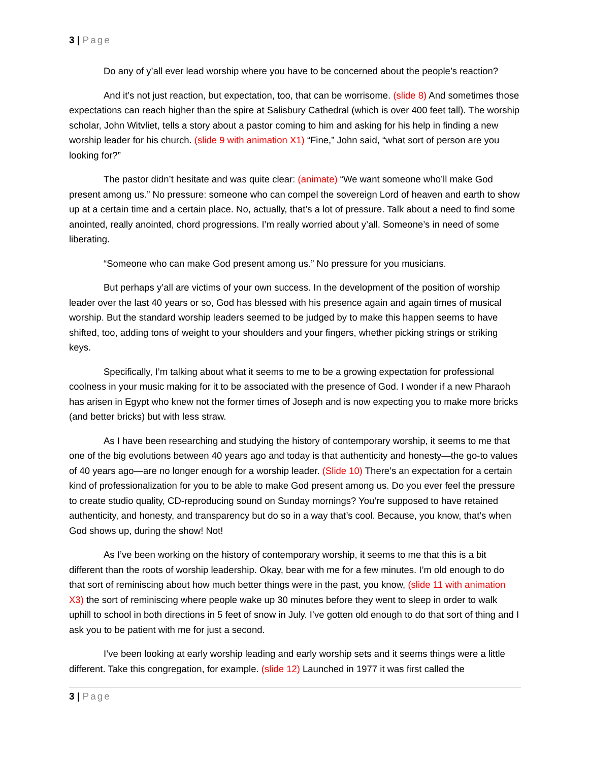3 | Page
Do any of y’all ever lead worship where you have to be concerned about the people’s reaction?
And it’s not just reaction, but expectation, too, that can be worrisome. (slide 8) And sometimes those expectations can reach higher than the spire at Salisbury Cathedral (which is over 400 feet tall). The worship scholar, John Witvliet, tells a story about a pastor coming to him and asking for his help in finding a new worship leader for his church. (slide 9 with animation X1) “Fine,” John said, “what sort of person are you looking for?”
The pastor didn’t hesitate and was quite clear: (animate) “We want someone who’ll make God present among us.” No pressure: someone who can compel the sovereign Lord of heaven and earth to show up at a certain time and a certain place. No, actually, that’s a lot of pressure. Talk about a need to find some anointed, really anointed, chord progressions. I’m really worried about y’all. Someone’s in need of some liberating.
“Someone who can make God present among us.” No pressure for you musicians.
But perhaps y’all are victims of your own success. In the development of the position of worship leader over the last 40 years or so, God has blessed with his presence again and again times of musical worship. But the standard worship leaders seemed to be judged by to make this happen seems to have shifted, too, adding tons of weight to your shoulders and your fingers, whether picking strings or striking keys.
Specifically, I’m talking about what it seems to me to be a growing expectation for professional coolness in your music making for it to be associated with the presence of God. I wonder if a new Pharaoh has arisen in Egypt who knew not the former times of Joseph and is now expecting you to make more bricks (and better bricks) but with less straw.
As I have been researching and studying the history of contemporary worship, it seems to me that one of the big evolutions between 40 years ago and today is that authenticity and honesty—the go-to values of 40 years ago—are no longer enough for a worship leader. (Slide 10) There’s an expectation for a certain kind of professionalization for you to be able to make God present among us. Do you ever feel the pressure to create studio quality, CD-reproducing sound on Sunday mornings? You’re supposed to have retained authenticity, and honesty, and transparency but do so in a way that’s cool. Because, you know, that’s when God shows up, during the show! Not!
As I’ve been working on the history of contemporary worship, it seems to me that this is a bit different than the roots of worship leadership. Okay, bear with me for a few minutes. I’m old enough to do that sort of reminiscing about how much better things were in the past, you know, (slide 11 with animation X3) the sort of reminiscing where people wake up 30 minutes before they went to sleep in order to walk uphill to school in both directions in 5 feet of snow in July. I’ve gotten old enough to do that sort of thing and I ask you to be patient with me for just a second.
I’ve been looking at early worship leading and early worship sets and it seems things were a little different. Take this congregation, for example. (slide 12) Launched in 1977 it was first called the
3 | Page